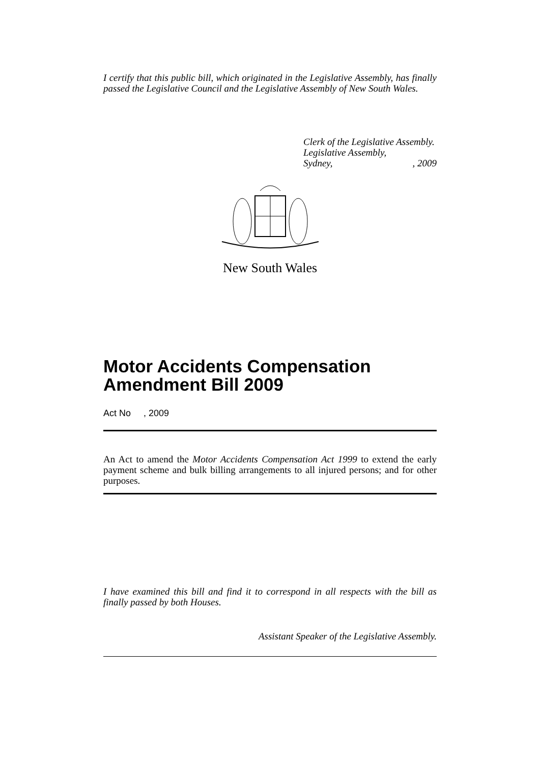I certify that this public bill, which originated in the Legislative Assembly, has finally passed the Legislative Council and the Legislative Assembly of New South Wales.
Clerk of the Legislative Assembly.
Legislative Assembly,
Sydney,, 2009
New South Wales
Motor Accidents Compensation Amendment Bill 2009
Act No , 2009
An Act to amend the Motor Accidents Compensation Act 1999 to extend the early payment scheme and bulk billing arrangements to all injured persons; and for other purposes.
I have examined this bill and find it to correspond in all respects with the bill as finally passed by both Houses.
Assistant Speaker of the Legislative Assembly.